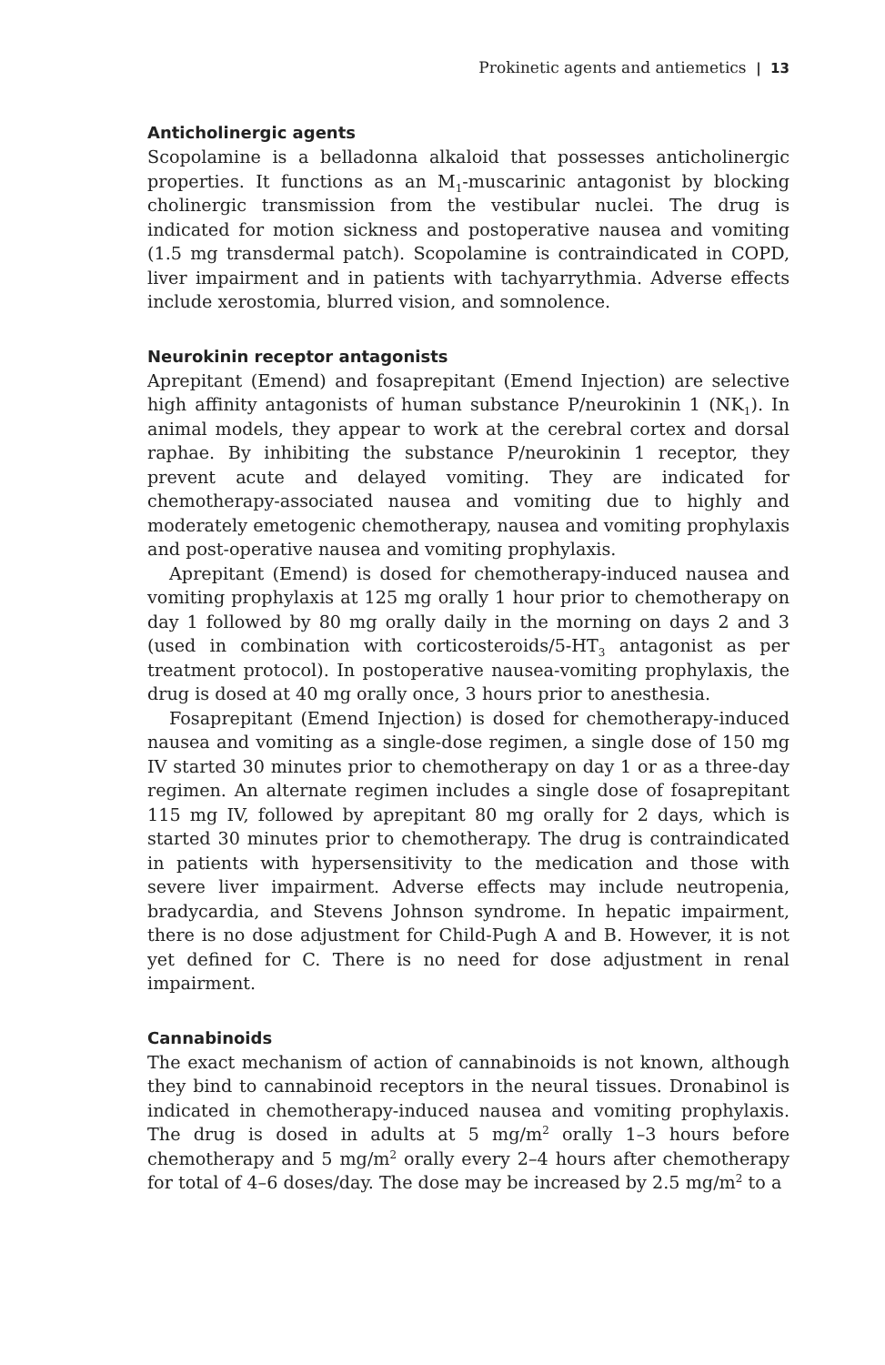Prokinetic agents and antiemetics | 13
Anticholinergic agents
Scopolamine is a belladonna alkaloid that possesses anticholinergic properties. It functions as an M<sub>1</sub>-muscarinic antagonist by blocking cholinergic transmission from the vestibular nuclei. The drug is indicated for motion sickness and postoperative nausea and vomiting (1.5 mg transdermal patch). Scopolamine is contraindicated in COPD, liver impairment and in patients with tachyarrythmia. Adverse effects include xerostomia, blurred vision, and somnolence.
Neurokinin receptor antagonists
Aprepitant (Emend) and fosaprepitant (Emend Injection) are selective high affinity antagonists of human substance P/neurokinin 1 (NK<sub>1</sub>). In animal models, they appear to work at the cerebral cortex and dorsal raphae. By inhibiting the substance P/neurokinin 1 receptor, they prevent acute and delayed vomiting. They are indicated for chemotherapy-associated nausea and vomiting due to highly and moderately emetogenic chemotherapy, nausea and vomiting prophylaxis and post-operative nausea and vomiting prophylaxis.
Aprepitant (Emend) is dosed for chemotherapy-induced nausea and vomiting prophylaxis at 125 mg orally 1 hour prior to chemotherapy on day 1 followed by 80 mg orally daily in the morning on days 2 and 3 (used in combination with corticosteroids/5-HT<sub>3</sub> antagonist as per treatment protocol). In postoperative nausea-vomiting prophylaxis, the drug is dosed at 40 mg orally once, 3 hours prior to anesthesia.
Fosaprepitant (Emend Injection) is dosed for chemotherapy-induced nausea and vomiting as a single-dose regimen, a single dose of 150 mg IV started 30 minutes prior to chemotherapy on day 1 or as a three-day regimen. An alternate regimen includes a single dose of fosaprepitant 115 mg IV, followed by aprepitant 80 mg orally for 2 days, which is started 30 minutes prior to chemotherapy. The drug is contraindicated in patients with hypersensitivity to the medication and those with severe liver impairment. Adverse effects may include neutropenia, bradycardia, and Stevens Johnson syndrome. In hepatic impairment, there is no dose adjustment for Child-Pugh A and B. However, it is not yet defined for C. There is no need for dose adjustment in renal impairment.
Cannabinoids
The exact mechanism of action of cannabinoids is not known, although they bind to cannabinoid receptors in the neural tissues. Dronabinol is indicated in chemotherapy-induced nausea and vomiting prophylaxis. The drug is dosed in adults at 5 mg/m<sup>2</sup> orally 1–3 hours before chemotherapy and 5 mg/m<sup>2</sup> orally every 2–4 hours after chemotherapy for total of 4–6 doses/day. The dose may be increased by 2.5 mg/m<sup>2</sup> to a